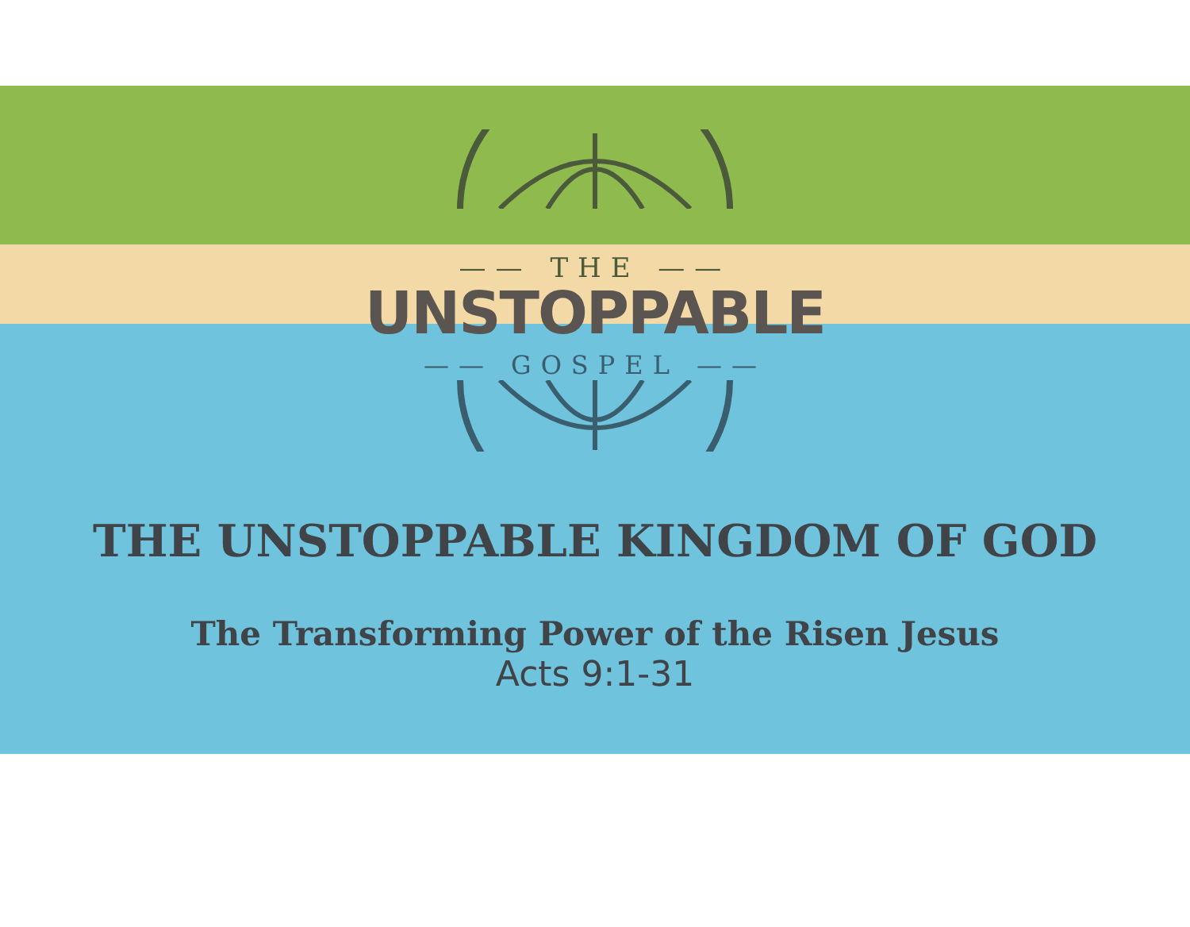—— THE ——
UNSTOPPABLE
—— GOSPEL ——
THE UNSTOPPABLE KINGDOM OF GOD
The Transforming Power of the Risen Jesus
Acts 9:1-31